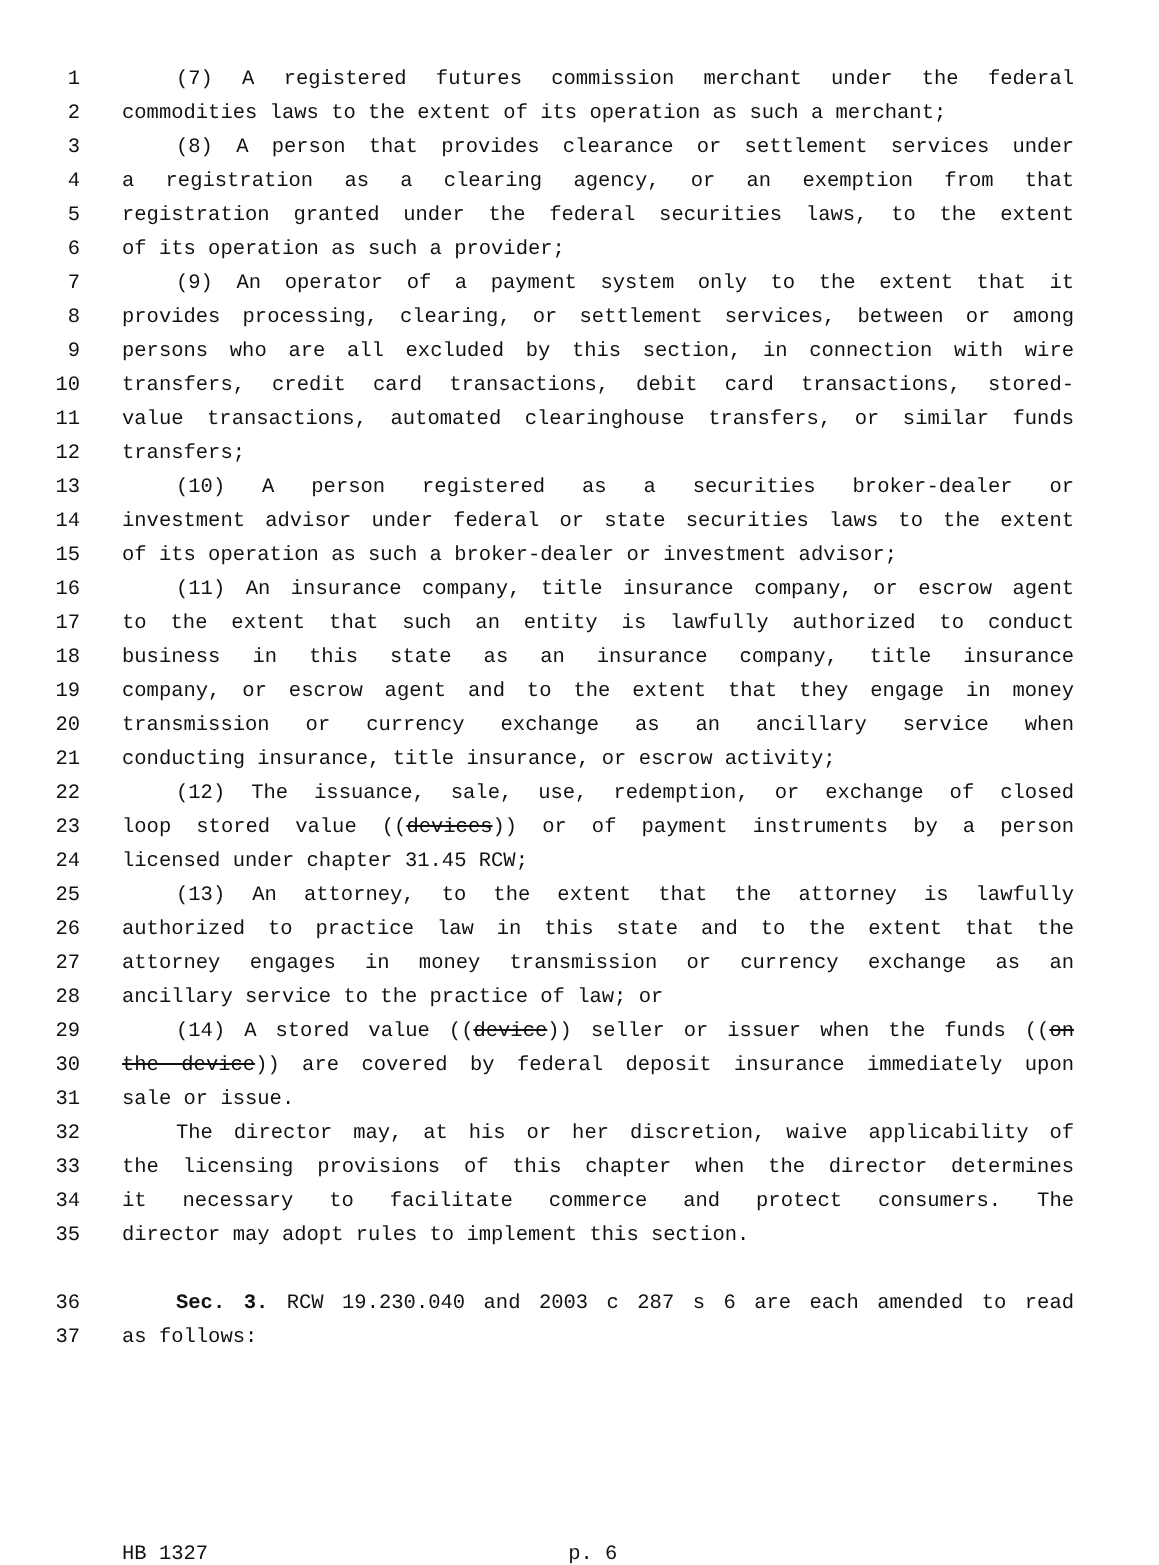1 (7) A registered futures commission merchant under the federal
2 commodities laws to the extent of its operation as such a merchant;
3 (8) A person that provides clearance or settlement services under
4 a registration as a clearing agency, or an exemption from that
5 registration granted under the federal securities laws, to the extent
6 of its operation as such a provider;
7 (9) An operator of a payment system only to the extent that it
8 provides processing, clearing, or settlement services, between or among
9 persons who are all excluded by this section, in connection with wire
10 transfers, credit card transactions, debit card transactions, stored-
11 value transactions, automated clearinghouse transfers, or similar funds
12 transfers;
13 (10) A person registered as a securities broker-dealer or
14 investment advisor under federal or state securities laws to the extent
15 of its operation as such a broker-dealer or investment advisor;
16 (11) An insurance company, title insurance company, or escrow agent
17 to the extent that such an entity is lawfully authorized to conduct
18 business in this state as an insurance company, title insurance
19 company, or escrow agent and to the extent that they engage in money
20 transmission or currency exchange as an ancillary service when
21 conducting insurance, title insurance, or escrow activity;
22 (12) The issuance, sale, use, redemption, or exchange of closed
23 loop stored value ((devices)) or of payment instruments by a person
24 licensed under chapter 31.45 RCW;
25 (13) An attorney, to the extent that the attorney is lawfully
26 authorized to practice law in this state and to the extent that the
27 attorney engages in money transmission or currency exchange as an
28 ancillary service to the practice of law; or
29 (14) A stored value ((device)) seller or issuer when the funds ((on
30 the device)) are covered by federal deposit insurance immediately upon
31 sale or issue.
32 The director may, at his or her discretion, waive applicability of
33 the licensing provisions of this chapter when the director determines
34 it necessary to facilitate commerce and protect consumers. The
35 director may adopt rules to implement this section.
36 Sec. 3. RCW 19.230.040 and 2003 c 287 s 6 are each amended to read
37 as follows:
HB 1327 p. 6